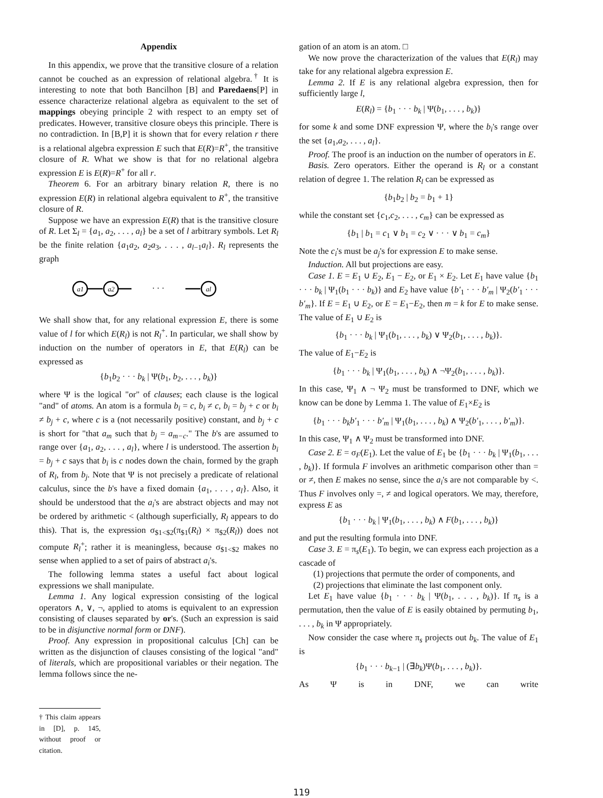Appendix
In this appendix, we prove that the transitive closure of a relation cannot be couched as an expression of relational algebra.<sup>†</sup> It is interesting to note that both Bancilhon [B] and Paredaens[P] in essence characterize relational algebra as equivalent to the set of mappings obeying principle 2 with respect to an empty set of predicates. However, transitive closure obeys this principle. There is no contradiction. In [B,P] it is shown that for every relation r there is a relational algebra expression E such that E(R)=R<sup>+</sup>, the transitive closure of R. What we show is that for no relational algebra expression E is E(R)=R<sup>+</sup> for all r.
Theorem 6. For an arbitrary binary relation R, there is no expression E(R) in relational algebra equivalent to R<sup>+</sup>, the transitive closure of R.
Suppose we have an expression E(R) that is the transitive closure of R. Let Σ<sub>l</sub> = {a<sub>1</sub>, a<sub>2</sub>, . . . , a<sub>l</sub>} be a set of l arbitrary symbols. Let R<sub>l</sub> be the finite relation {a<sub>1</sub>a<sub>2</sub>, a<sub>2</sub>a<sub>3</sub>, . . . , a<sub>l−1</sub>a<sub>l</sub>}. R<sub>l</sub> represents the graph
a1
a2
al
· · ·
We shall show that, for any relational expression E, there is some value of l for which E(R<sub>l</sub>) is not R<sub>l</sub><sup>+</sup>. In particular, we shall show by induction on the number of operators in E, that E(R<sub>l</sub>) can be expressed as
{b<sub>1</sub>b<sub>2</sub> · · · b<sub>k</sub> | Ψ(b<sub>1</sub>, b<sub>2</sub>, . . . , b<sub>k</sub>)}
where Ψ is the logical "or" of clauses; each clause is the logical "and" of atoms. An atom is a formula b<sub>i</sub> = c, b<sub>i</sub> ≠ c, b<sub>i</sub> = b<sub>j</sub> + c or b<sub>i</sub> ≠ b<sub>j</sub> + c, where c is a (not necessarily positive) constant, and b<sub>j</sub> + c is short for "that a<sub>m</sub> such that b<sub>j</sub> = a<sub>m−c</sub>." The b's are assumed to range over {a<sub>1</sub>, a<sub>2</sub>, . . . , a<sub>l</sub>}, where l is understood. The assertion b<sub>i</sub> = b<sub>j</sub> + c says that b<sub>i</sub> is c nodes down the chain, formed by the graph of R<sub>l</sub>, from b<sub>j</sub>. Note that Ψ is not precisely a predicate of relational calculus, since the b's have a fixed domain {a<sub>1</sub>, . . . , a<sub>l</sub>}. Also, it should be understood that the a<sub>i</sub>'s are abstract objects and may not be ordered by arithmetic < (although superficially, R<sub>l</sub> appears to do this). That is, the expression σ<sub>$1<$2</sub>(π<sub>$1</sub>(R<sub>l</sub>) × π<sub>$2</sub>(R<sub>l</sub>)) does not compute R<sub>l</sub><sup>+</sup>; rather it is meaningless, because σ<sub>$1<$2</sub> makes no sense when applied to a set of pairs of abstract a<sub>i</sub>'s.
The following lemma states a useful fact about logical expressions we shall manipulate.
Lemma 1. Any logical expression consisting of the logical operators ∧, ∨, ¬, applied to atoms is equivalent to an expression consisting of clauses separated by or's. (Such an expression is said to be in disjunctive normal form or DNF).
Proof. Any expression in propositional calculus [Ch] can be written as the disjunction of clauses consisting of the logical "and" of literals, which are propositional variables or their negation. The lemma follows since the ne-
† This claim appears in [D], p. 145, without proof or citation.
gation of an atom is an atom. □
We now prove the characterization of the values that E(R<sub>l</sub>) may take for any relational algebra expression E.
Lemma 2. If E is any relational algebra expression, then for sufficiently large l,
E(R<sub>l</sub>) = {b<sub>1</sub> · · · b<sub>k</sub> | Ψ(b<sub>1</sub>, . . . , b<sub>k</sub>)}
for some k and some DNF expression Ψ, where the b<sub>i</sub>'s range over the set {a<sub>1</sub>,a<sub>2</sub>, . . . , a<sub>l</sub>}.
Proof. The proof is an induction on the number of operators in E.
Basis. Zero operators. Either the operand is R<sub>l</sub> or a constant relation of degree 1. The relation R<sub>l</sub> can be expressed as
{b<sub>1</sub>b<sub>2</sub> | b<sub>2</sub> = b<sub>1</sub> + 1}
while the constant set {c<sub>1</sub>,c<sub>2</sub>, . . . , c<sub>m</sub>} can be expressed as
{b<sub>1</sub> | b<sub>1</sub> = c<sub>1</sub> ∨ b<sub>1</sub> = c<sub>2</sub> ∨ · · · ∨ b<sub>1</sub> = c<sub>m</sub>}
Note the c<sub>i</sub>'s must be a<sub>j</sub>'s for expression E to make sense.
Induction. All but projections are easy.
Case 1. E = E<sub>1</sub> ∪ E<sub>2</sub>, E<sub>1</sub> − E<sub>2</sub>, or E<sub>1</sub> × E<sub>2</sub>. Let E<sub>1</sub> have value {b<sub>1</sub> · · · b<sub>k</sub> | Ψ<sub>1</sub>(b<sub>1</sub> · · · b<sub>k</sub>)} and E<sub>2</sub> have value {b′<sub>1</sub> · · · b′<sub>m</sub> | Ψ<sub>2</sub>(b′<sub>1</sub> · · · b′<sub>m</sub>}. If E = E<sub>1</sub> ∪ E<sub>2</sub>, or E = E<sub>1</sub>−E<sub>2</sub>, then m = k for E to make sense. The value of E<sub>1</sub> ∪ E<sub>2</sub> is
{b<sub>1</sub> · · · b<sub>k</sub> | Ψ<sub>1</sub>(b<sub>1</sub>, . . . , b<sub>k</sub>) ∨ Ψ<sub>2</sub>(b<sub>1</sub>, . . . , b<sub>k</sub>)}.
The value of E<sub>1</sub>−E<sub>2</sub> is
{b<sub>1</sub> · · · b<sub>k</sub> | Ψ<sub>1</sub>(b<sub>1</sub>, . . . , b<sub>k</sub>) ∧ ¬Ψ<sub>2</sub>(b<sub>1</sub>, . . . , b<sub>k</sub>)}.
In this case, Ψ<sub>1</sub> ∧ ¬ Ψ<sub>2</sub> must be transformed to DNF, which we know can be done by Lemma 1. The value of E<sub>1</sub>×E<sub>2</sub> is
{b<sub>1</sub> · · · b<sub>k</sub>b′<sub>1</sub> · · · b′<sub>m</sub> | Ψ<sub>1</sub>(b<sub>1</sub>, . . . , b<sub>k</sub>) ∧ Ψ<sub>2</sub>(b′<sub>1</sub>, . . . , b′<sub>m</sub>)}.
In this case, Ψ<sub>1</sub> ∧ Ψ<sub>2</sub> must be transformed into DNF.
Case 2. E = σ<sub>F</sub>(E<sub>1</sub>). Let the value of E<sub>1</sub> be {b<sub>1</sub> · · · b<sub>k</sub> | Ψ<sub>1</sub>(b<sub>1</sub>, . . . , b<sub>k</sub>)}. If formula F involves an arithmetic comparison other than = or ≠, then E makes no sense, since the a<sub>i</sub>'s are not comparable by <. Thus F involves only =, ≠ and logical operators. We may, therefore, express E as
{b<sub>1</sub> · · · b<sub>k</sub> | Ψ<sub>1</sub>(b<sub>1</sub>, . . . , b<sub>k</sub>) ∧ F(b<sub>1</sub>, . . . , b<sub>k</sub>)}
and put the resulting formula into DNF.
Case 3. E = π<sub>s</sub>(E<sub>1</sub>). To begin, we can express each projection as a cascade of
(1) projections that permute the order of components, and
(2) projections that eliminate the last component only.
Let E<sub>1</sub> have value {b<sub>1</sub> · · · b<sub>k</sub> | Ψ(b<sub>1</sub>, . . . , b<sub>k</sub>)}. If π<sub>s</sub> is a permutation, then the value of E is easily obtained by permuting b<sub>1</sub>, . . . , b<sub>k</sub> in Ψ appropriately.
Now consider the case where π<sub>s</sub> projects out b<sub>k</sub>. The value of E<sub>1</sub> is
{b<sub>1</sub> · · · b<sub>k−1</sub> | (∃b<sub>k</sub>)Ψ(b<sub>1</sub>, . . . , b<sub>k</sub>)}.
As Ψ is in DNF, we can write
119